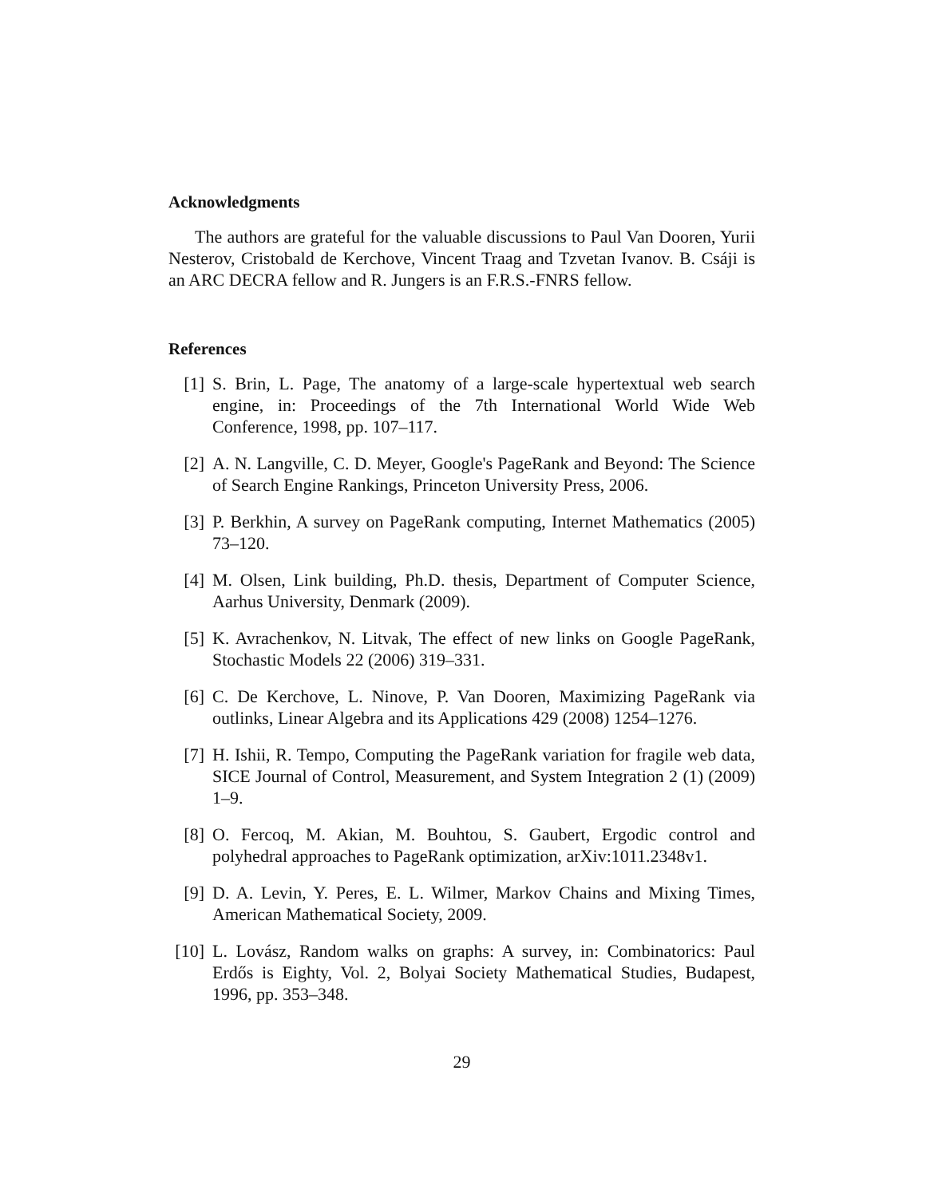Acknowledgments
The authors are grateful for the valuable discussions to Paul Van Dooren, Yurii Nesterov, Cristobald de Kerchove, Vincent Traag and Tzvetan Ivanov. B. Csáji is an ARC DECRA fellow and R. Jungers is an F.R.S.-FNRS fellow.
References
[1] S. Brin, L. Page, The anatomy of a large-scale hypertextual web search engine, in: Proceedings of the 7th International World Wide Web Conference, 1998, pp. 107–117.
[2] A. N. Langville, C. D. Meyer, Google's PageRank and Beyond: The Science of Search Engine Rankings, Princeton University Press, 2006.
[3] P. Berkhin, A survey on PageRank computing, Internet Mathematics (2005) 73–120.
[4] M. Olsen, Link building, Ph.D. thesis, Department of Computer Science, Aarhus University, Denmark (2009).
[5] K. Avrachenkov, N. Litvak, The effect of new links on Google PageRank, Stochastic Models 22 (2006) 319–331.
[6] C. De Kerchove, L. Ninove, P. Van Dooren, Maximizing PageRank via outlinks, Linear Algebra and its Applications 429 (2008) 1254–1276.
[7] H. Ishii, R. Tempo, Computing the PageRank variation for fragile web data, SICE Journal of Control, Measurement, and System Integration 2 (1) (2009) 1–9.
[8] O. Fercoq, M. Akian, M. Bouhtou, S. Gaubert, Ergodic control and polyhedral approaches to PageRank optimization, arXiv:1011.2348v1.
[9] D. A. Levin, Y. Peres, E. L. Wilmer, Markov Chains and Mixing Times, American Mathematical Society, 2009.
[10] L. Lovász, Random walks on graphs: A survey, in: Combinatorics: Paul Erdős is Eighty, Vol. 2, Bolyai Society Mathematical Studies, Budapest, 1996, pp. 353–348.
29